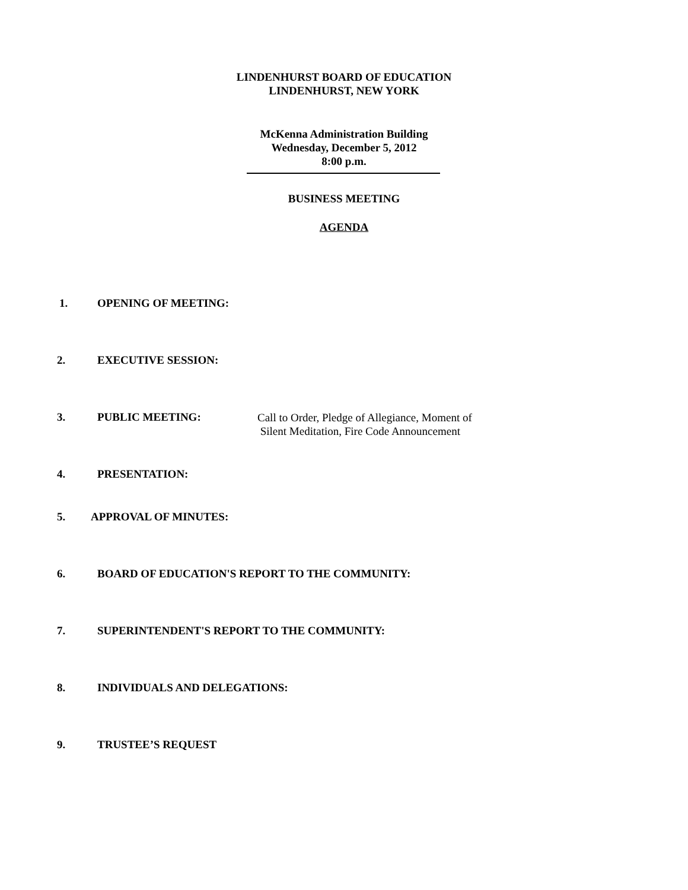LINDENHURST BOARD OF EDUCATION
LINDENHURST, NEW YORK
McKenna Administration Building
Wednesday, December 5, 2012
8:00 p.m.
BUSINESS MEETING
AGENDA
1. OPENING OF MEETING:
2. EXECUTIVE SESSION:
3. PUBLIC MEETING:
Call to Order, Pledge of Allegiance, Moment of
Silent Meditation, Fire Code Announcement
4. PRESENTATION:
5. APPROVAL OF MINUTES:
6. BOARD OF EDUCATION'S REPORT TO THE COMMUNITY:
7. SUPERINTENDENT'S REPORT TO THE COMMUNITY:
8. INDIVIDUALS AND DELEGATIONS:
9. TRUSTEE’S REQUEST